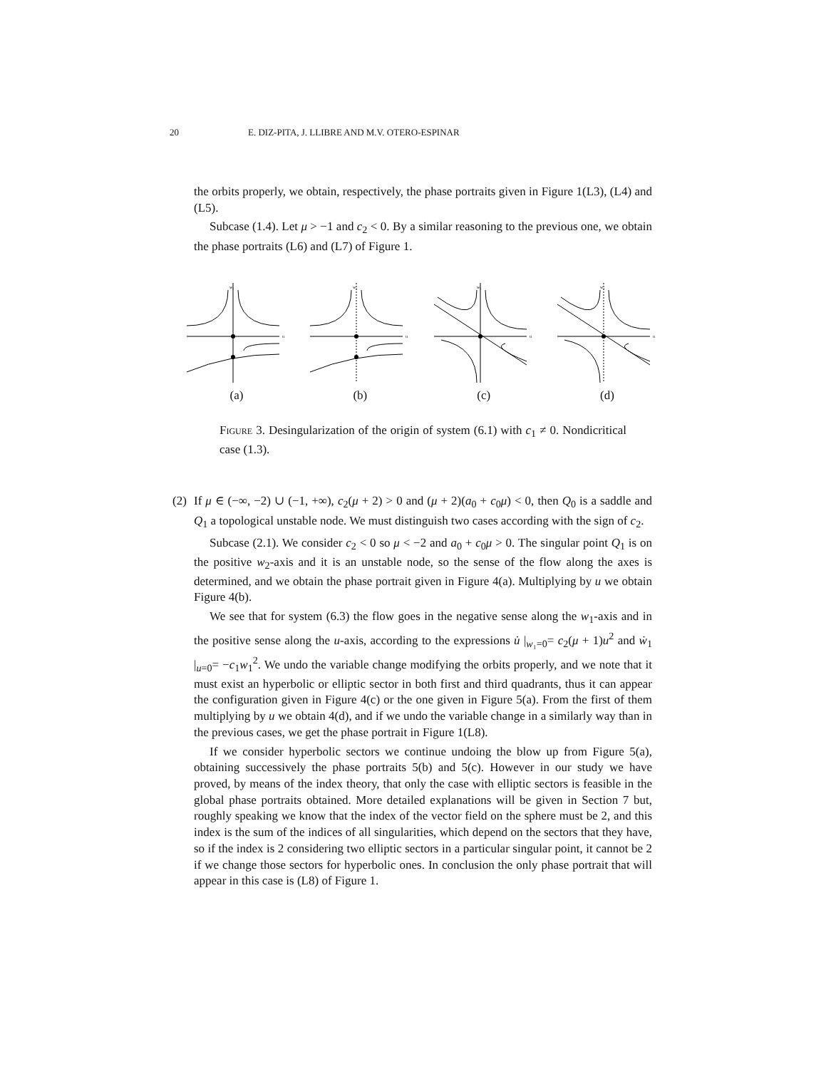20 E. DIZ-PITA, J. LLIBRE AND M.V. OTERO-ESPINAR
the orbits properly, we obtain, respectively, the phase portraits given in Figure 1(L3), (L4) and (L5).
Subcase (1.4). Let μ > −1 and c<sub>2</sub> < 0. By a similar reasoning to the previous one, we obtain the phase portraits (L6) and (L7) of Figure 1.
w₂
u
(a)
w₂
u
(b)
w₁
u
(c)
w₁
u
(d)
Figure 3. Desingularization of the origin of system (6.1) with c<sub>1</sub> ≠ 0. Nondicritical case (1.3).
(2) If μ ∈ (−∞, −2) ∪ (−1, +∞), c<sub>2</sub>(μ + 2) > 0 and (μ + 2)(a<sub>0</sub> + c<sub>0</sub>μ) < 0, then Q<sub>0</sub> is a saddle and Q<sub>1</sub> a topological unstable node. We must distinguish two cases according with the sign of c<sub>2</sub>.
Subcase (2.1). We consider c<sub>2</sub> < 0 so μ < −2 and a<sub>0</sub> + c<sub>0</sub>μ > 0. The singular point Q<sub>1</sub> is on the positive w<sub>2</sub>-axis and it is an unstable node, so the sense of the flow along the axes is determined, and we obtain the phase portrait given in Figure 4(a). Multiplying by u we obtain Figure 4(b).
We see that for system (6.3) the flow goes in the negative sense along the w<sub>1</sub>-axis and in the positive sense along the u-axis, according to the expressions u̇ |<sub>w₁=0</sub>= c<sub>2</sub>(μ + 1)u<sup>2</sup> and ẇ<sub>1</sub> |<sub>u=0</sub>= −c<sub>1</sub>w<sub>1</sub><sup>2</sup>. We undo the variable change modifying the orbits properly, and we note that it must exist an hyperbolic or elliptic sector in both first and third quadrants, thus it can appear the configuration given in Figure 4(c) or the one given in Figure 5(a). From the first of them multiplying by u we obtain 4(d), and if we undo the variable change in a similarly way than in the previous cases, we get the phase portrait in Figure 1(L8).
If we consider hyperbolic sectors we continue undoing the blow up from Figure 5(a), obtaining successively the phase portraits 5(b) and 5(c). However in our study we have proved, by means of the index theory, that only the case with elliptic sectors is feasible in the global phase portraits obtained. More detailed explanations will be given in Section 7 but, roughly speaking we know that the index of the vector field on the sphere must be 2, and this index is the sum of the indices of all singularities, which depend on the sectors that they have, so if the index is 2 considering two elliptic sectors in a particular singular point, it cannot be 2 if we change those sectors for hyperbolic ones. In conclusion the only phase portrait that will appear in this case is (L8) of Figure 1.